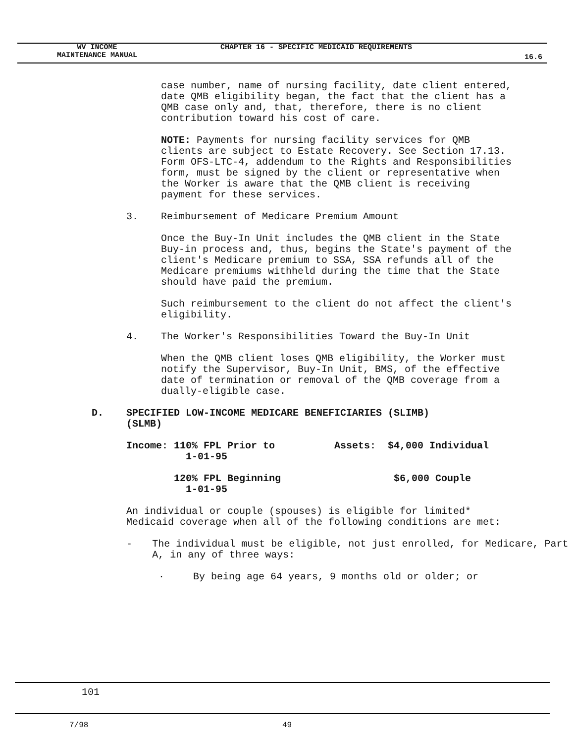WV INCOME
MAINTENANCE MANUAL
CHAPTER 16 - SPECIFIC MEDICAID REQUIREMENTS
16.6
case number, name of nursing facility, date client entered, date QMB eligibility began, the fact that the client has a QMB case only and, that, therefore, there is no client contribution toward his cost of care.
NOTE: Payments for nursing facility services for QMB clients are subject to Estate Recovery. See Section 17.13. Form OFS-LTC-4, addendum to the Rights and Responsibilities form, must be signed by the client or representative when the Worker is aware that the QMB client is receiving payment for these services.
3. Reimbursement of Medicare Premium Amount
Once the Buy-In Unit includes the QMB client in the State Buy-in process and, thus, begins the State's payment of the client's Medicare premium to SSA, SSA refunds all of the Medicare premiums withheld during the time that the State should have paid the premium.
Such reimbursement to the client do not affect the client's eligibility.
4. The Worker's Responsibilities Toward the Buy-In Unit
When the QMB client loses QMB eligibility, the Worker must notify the Supervisor, Buy-In Unit, BMS, of the effective date of termination or removal of the QMB coverage from a dually-eligible case.
D. SPECIFIED LOW-INCOME MEDICARE BENEFICIARIES (SLIMB)
(SLMB)
Income: 110% FPL Prior to
1-01-95
Assets: $4,000 Individual
120% FPL Beginning
1-01-95
$6,000 Couple
An individual or couple (spouses) is eligible for limited* Medicaid coverage when all of the following conditions are met:
- The individual must be eligible, not just enrolled, for Medicare, Part A, in any of three ways:
· By being age 64 years, 9 months old or older; or
101
7/98 49